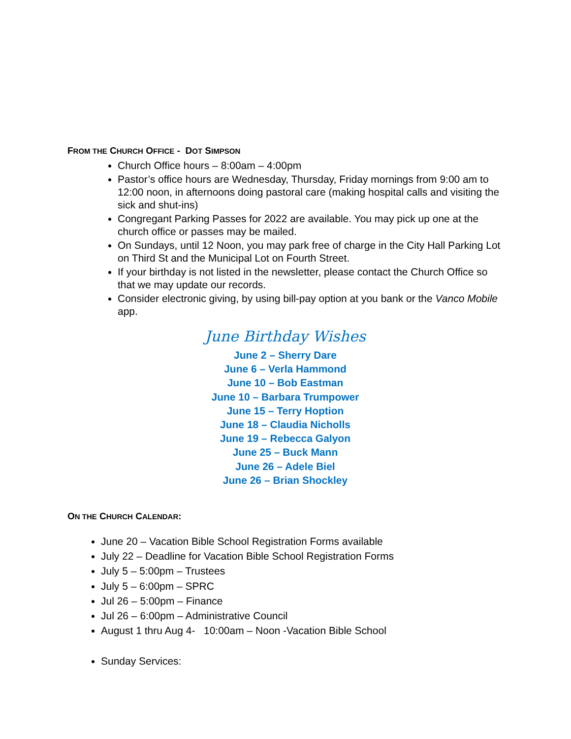FROM THE CHURCH OFFICE - DOT SIMPSON
Church Office hours – 8:00am – 4:00pm
Pastor’s office hours are Wednesday, Thursday, Friday mornings from 9:00 am to 12:00 noon, in afternoons doing pastoral care (making hospital calls and visiting the sick and shut-ins)
Congregant Parking Passes for 2022 are available. You may pick up one at the church office or passes may be mailed.
On Sundays, until 12 Noon, you may park free of charge in the City Hall Parking Lot on Third St and the Municipal Lot on Fourth Street.
If your birthday is not listed in the newsletter, please contact the Church Office so that we may update our records.
Consider electronic giving, by using bill-pay option at you bank or the Vanco Mobile app.
June Birthday Wishes
June 2 – Sherry Dare
June 6 – Verla Hammond
June 10 – Bob Eastman
June 10 – Barbara Trumpower
June 15 – Terry Hoption
June 18 – Claudia Nicholls
June 19 – Rebecca Galyon
June 25 – Buck Mann
June 26 – Adele Biel
June 26 – Brian Shockley
ON THE CHURCH CALENDAR:
June 20 – Vacation Bible School Registration Forms available
July 22 – Deadline for Vacation Bible School Registration Forms
July 5 – 5:00pm – Trustees
July 5 – 6:00pm – SPRC
Jul 26 – 5:00pm – Finance
Jul 26 – 6:00pm – Administrative Council
August 1 thru Aug 4- 10:00am – Noon -Vacation Bible School
Sunday Services: